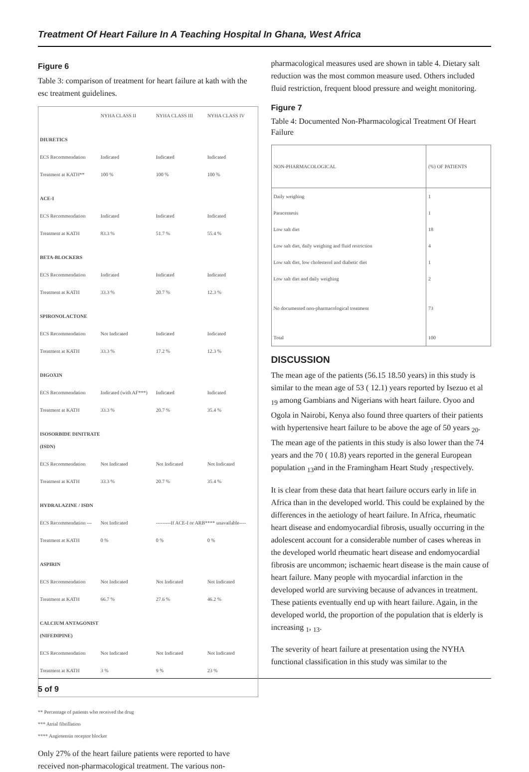Treatment Of Heart Failure In A Teaching Hospital In Ghana, West Africa
Figure 6
Table 3: comparison of treatment for heart failure at kath with the esc treatment guidelines.
| | NYHA CLASS II | NYHA CLASS III | NYHA CLASS IV |
| --- | --- | --- | --- |
| DIURETICS | | | |
| ECS Recommendation | Indicated | Indicated | Indicated |
| Treatment at KATH** | 100 % | 100 % | 100 % |
| ACE-I | | | |
| ECS Recommendation | Indicated | Indicated | Indicated |
| Treatment at KATH | 83.3 % | 51.7 % | 55.4 % |
| BETA-BLOCKERS | | | |
| ECS Recommendation | Indicated | Indicated | Indicated |
| Treatment at KATH | 33.3 % | 20.7 % | 12.3 % |
| SPIRONOLACTONE | | | |
| ECS Recommendation | Not Indicated | Indicated | Indicated |
| Treatment at KATH | 33.3 % | 17.2 % | 12.3 % |
| DIGOXIN | | | |
| ECS Recommendation | Indicated (with AF***) | Indicated | Indicated |
| Treatment at KATH | 33.3 % | 20.7 % | 35.4 % |
| ISOSORBIDE DINITRATE (ISDN) | | | |
| ECS Recommendation | Not Indicated | Not Indicated | Not Indicated |
| Treatment at KATH | 33.3 % | 20.7 % | 35.4 % |
| HYDRALAZINE / ISDN | | | |
| ECS Recommendation --- | Not Indicated | ---------If ACE-I or ARB**** unavailable---- | |
| Treatment at KATH | 0 % | 0 % | 0 % |
| ASPIRIN | | | |
| ECS Recommendation | Not Indicated | Not Indicated | Not Indicated |
| Treatment at KATH | 66.7 % | 27.6 % | 46.2 % |
| CALCIUM ANTAGONIST (NIFEDIPINE) | | | |
| ECS Recommendation | Not Indicated | Not Indicated | Not Indicated |
| Treatment at KATH | 3 % | 9 % | 23 % |
** Percentage of patients who received the drug
*** Atrial fibrillation
**** Angiotensin receptor blocker
Only 27% of the heart failure patients were reported to have received non-pharmacological treatment. The various non-
pharmacological measures used are shown in table 4. Dietary salt reduction was the most common measure used. Others included fluid restriction, frequent blood pressure and weight monitoring.
Figure 7
Table 4: Documented Non-Pharmacological Treatment Of Heart Failure
| NON-PHARMACOLOGICAL | (%) OF PATIENTS |
| --- | --- |
| Daily weighing | 1 |
| Paracentesis | 1 |
| Low salt diet | 18 |
| Low salt diet, daily weighing and fluid restriction | 4 |
| Low salt diet, low cholesterol and diabetic diet | 1 |
| Low salt diet and daily weighing | 2 |
| No documented non-pharmacological treatment | 73 |
| Total | 100 |
DISCUSSION
The mean age of the patients (56.15 18.50 years) in this study is similar to the mean age of 53 ( 12.1) years reported by Isezuo et al <sub>19</sub> among Gambians and Nigerians with heart failure. Oyoo and Ogola in Nairobi, Kenya also found three quarters of their patients with hypertensive heart failure to be above the age of 50 years <sub>20</sub>. The mean age of the patients in this study is also lower than the 74 years and the 70 ( 10.8) years reported in the general European population <sub>13</sub>and in the Framingham Heart Study <sub>1</sub>respectively.
It is clear from these data that heart failure occurs early in life in Africa than in the developed world. This could be explained by the differences in the aetiology of heart failure. In Africa, rheumatic heart disease and endomyocardial fibrosis, usually occurring in the adolescent account for a considerable number of cases whereas in the developed world rheumatic heart disease and endomyocardial fibrosis are uncommon; ischaemic heart disease is the main cause of heart failure. Many people with myocardial infarction in the developed world are surviving because of advances in treatment. These patients eventually end up with heart failure. Again, in the developed world, the proportion of the population that is elderly is increasing <sub>1</sub>, <sub>13</sub>.
The severity of heart failure at presentation using the NYHA functional classification in this study was similar to the
5 of 9